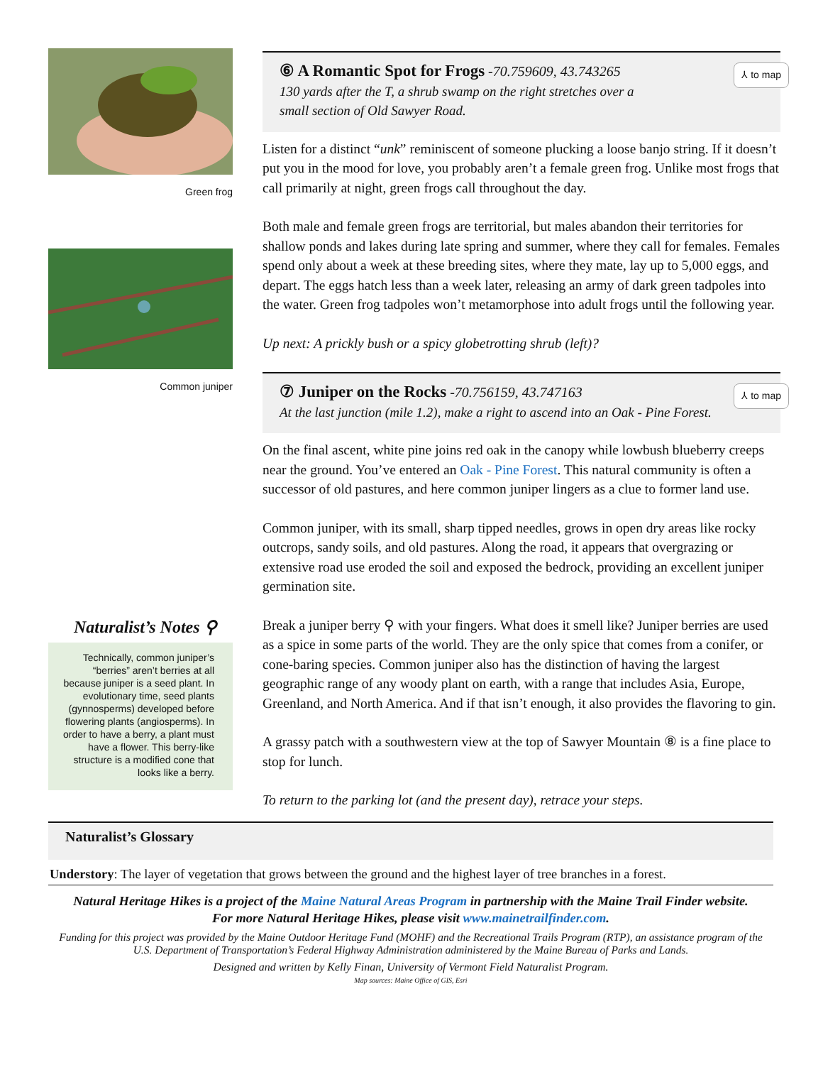Green frog
Common juniper
Naturalist’s Notes ⚲
Technically, common juniper’s “berries” aren’t berries at all because juniper is a seed plant. In evolutionary time, seed plants (gynnosperms) developed before flowering plants (angiosperms). In order to have a berry, a plant must have a flower. This berry-like structure is a modified cone that looks like a berry.
⑥ A Romantic Spot for Frogs
-70.759609, 43.743265
⅄ to map
130 yards after the T, a shrub swamp on the right stretches over a
small section of Old Sawyer Road.
Listen for a distinct “unk” reminiscent of someone plucking a loose banjo string. If it doesn’t put you in the mood for love, you probably aren’t a female green frog. Unlike most frogs that call primarily at night, green frogs call throughout the day.
Both male and female green frogs are territorial, but males abandon their territories for shallow ponds and lakes during late spring and summer, where they call for females. Females spend only about a week at these breeding sites, where they mate, lay up to 5,000 eggs, and depart. The eggs hatch less than a week later, releasing an army of dark green tadpoles into the water. Green frog tadpoles won’t metamorphose into adult frogs until the following year.
Up next: A prickly bush or a spicy globetrotting shrub (left)?
⑦ Juniper on the Rocks
-70.756159, 43.747163
⅄ to map
At the last junction (mile 1.2), make a right to ascend into an Oak - Pine Forest.
On the final ascent, white pine joins red oak in the canopy while lowbush blueberry creeps near the ground. You’ve entered an Oak - Pine Forest. This natural community is often a successor of old pastures, and here common juniper lingers as a clue to former land use.
Common juniper, with its small, sharp tipped needles, grows in open dry areas like rocky outcrops, sandy soils, and old pastures. Along the road, it appears that overgrazing or extensive road use eroded the soil and exposed the bedrock, providing an excellent juniper germination site.
Break a juniper berry ⚲ with your fingers. What does it smell like? Juniper berries are used as a spice in some parts of the world. They are the only spice that comes from a conifer, or cone-baring species. Common juniper also has the distinction of having the largest geographic range of any woody plant on earth, with a range that includes Asia, Europe, Greenland, and North America. And if that isn’t enough, it also provides the flavoring to gin.
A grassy patch with a southwestern view at the top of Sawyer Mountain ⑧ is a fine place to stop for lunch.
To return to the parking lot (and the present day), retrace your steps.
Naturalist’s Glossary
Understory: The layer of vegetation that grows between the ground and the highest layer of tree branches in a forest.
Natural Heritage Hikes is a project of the Maine Natural Areas Program in partnership with the Maine Trail Finder website.
For more Natural Heritage Hikes, please visit www.mainetrailfinder.com.
Funding for this project was provided by the Maine Outdoor Heritage Fund (MOHF) and the Recreational Trails Program (RTP), an assistance program of the U.S. Department of Transportation’s Federal Highway Administration administered by the Maine Bureau of Parks and Lands.
Designed and written by Kelly Finan, University of Vermont Field Naturalist Program.
Map sources: Maine Office of GIS, Esri